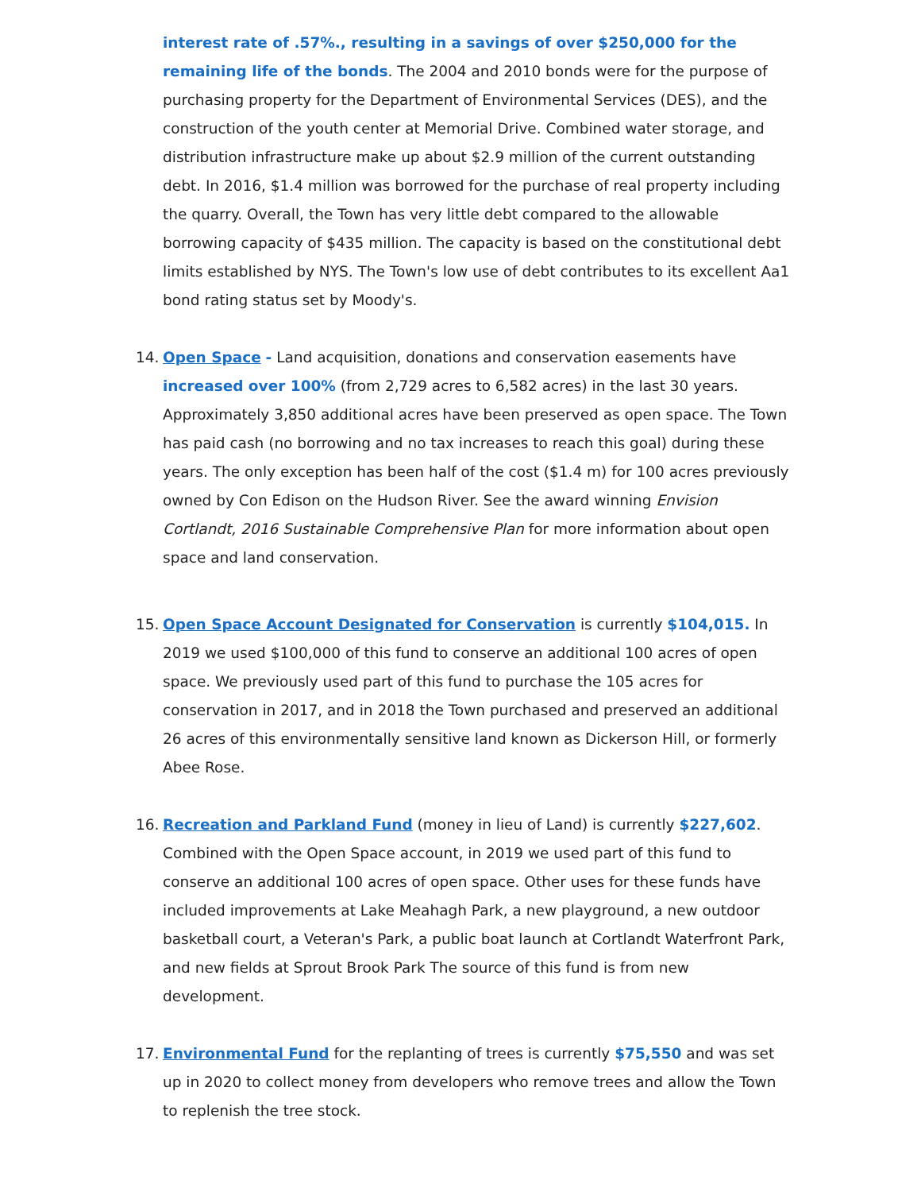interest rate of .57%., resulting in a savings of over $250,000 for the remaining life of the bonds. The 2004 and 2010 bonds were for the purpose of purchasing property for the Department of Environmental Services (DES), and the construction of the youth center at Memorial Drive. Combined water storage, and distribution infrastructure make up about $2.9 million of the current outstanding debt. In 2016, $1.4 million was borrowed for the purchase of real property including the quarry. Overall, the Town has very little debt compared to the allowable borrowing capacity of $435 million. The capacity is based on the constitutional debt limits established by NYS. The Town's low use of debt contributes to its excellent Aa1 bond rating status set by Moody's.
14. Open Space - Land acquisition, donations and conservation easements have increased over 100% (from 2,729 acres to 6,582 acres) in the last 30 years. Approximately 3,850 additional acres have been preserved as open space. The Town has paid cash (no borrowing and no tax increases to reach this goal) during these years. The only exception has been half of the cost ($1.4 m) for 100 acres previously owned by Con Edison on the Hudson River. See the award winning Envision Cortlandt, 2016 Sustainable Comprehensive Plan for more information about open space and land conservation.
15. Open Space Account Designated for Conservation is currently $104,015. In 2019 we used $100,000 of this fund to conserve an additional 100 acres of open space. We previously used part of this fund to purchase the 105 acres for conservation in 2017, and in 2018 the Town purchased and preserved an additional 26 acres of this environmentally sensitive land known as Dickerson Hill, or formerly Abee Rose.
16. Recreation and Parkland Fund (money in lieu of Land) is currently $227,602. Combined with the Open Space account, in 2019 we used part of this fund to conserve an additional 100 acres of open space. Other uses for these funds have included improvements at Lake Meahagh Park, a new playground, a new outdoor basketball court, a Veteran's Park, a public boat launch at Cortlandt Waterfront Park, and new fields at Sprout Brook Park The source of this fund is from new development.
17. Environmental Fund for the replanting of trees is currently $75,550 and was set up in 2020 to collect money from developers who remove trees and allow the Town to replenish the tree stock.